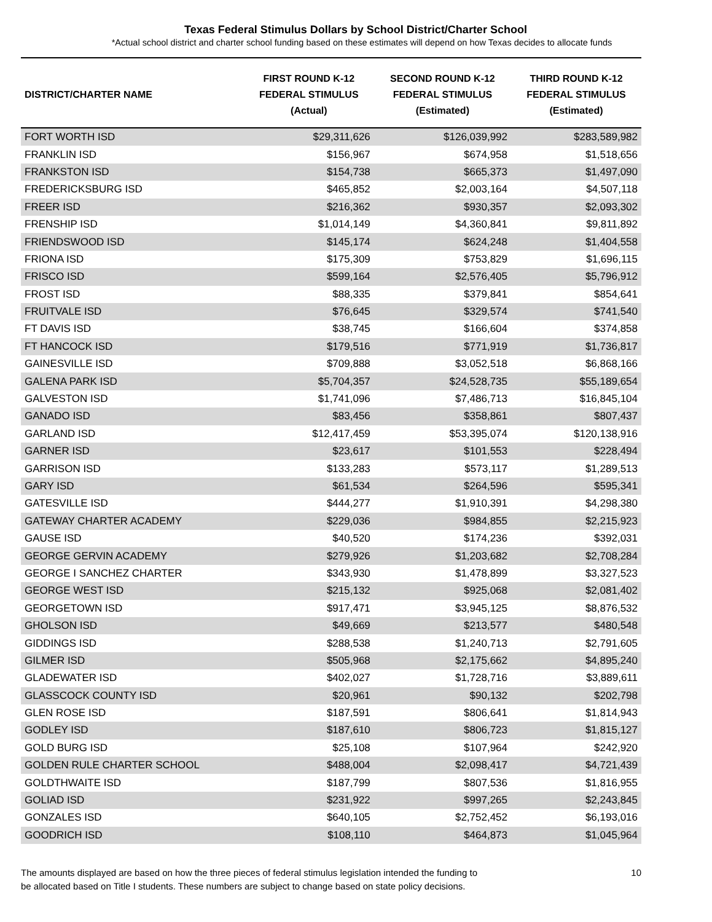Texas Federal Stimulus Dollars by School District/Charter School
*Actual school district and charter school funding based on these estimates will depend on how Texas decides to allocate funds
| DISTRICT/CHARTER NAME | FIRST ROUND K-12 FEDERAL STIMULUS (Actual) | SECOND ROUND K-12 FEDERAL STIMULUS (Estimated) | THIRD ROUND K-12 FEDERAL STIMULUS (Estimated) |
| --- | --- | --- | --- |
| FORT WORTH ISD | $29,311,626 | $126,039,992 | $283,589,982 |
| FRANKLIN ISD | $156,967 | $674,958 | $1,518,656 |
| FRANKSTON ISD | $154,738 | $665,373 | $1,497,090 |
| FREDERICKSBURG ISD | $465,852 | $2,003,164 | $4,507,118 |
| FREER ISD | $216,362 | $930,357 | $2,093,302 |
| FRENSHIP ISD | $1,014,149 | $4,360,841 | $9,811,892 |
| FRIENDSWOOD ISD | $145,174 | $624,248 | $1,404,558 |
| FRIONA ISD | $175,309 | $753,829 | $1,696,115 |
| FRISCO ISD | $599,164 | $2,576,405 | $5,796,912 |
| FROST ISD | $88,335 | $379,841 | $854,641 |
| FRUITVALE ISD | $76,645 | $329,574 | $741,540 |
| FT DAVIS ISD | $38,745 | $166,604 | $374,858 |
| FT HANCOCK ISD | $179,516 | $771,919 | $1,736,817 |
| GAINESVILLE ISD | $709,888 | $3,052,518 | $6,868,166 |
| GALENA PARK ISD | $5,704,357 | $24,528,735 | $55,189,654 |
| GALVESTON ISD | $1,741,096 | $7,486,713 | $16,845,104 |
| GANADO ISD | $83,456 | $358,861 | $807,437 |
| GARLAND ISD | $12,417,459 | $53,395,074 | $120,138,916 |
| GARNER ISD | $23,617 | $101,553 | $228,494 |
| GARRISON ISD | $133,283 | $573,117 | $1,289,513 |
| GARY ISD | $61,534 | $264,596 | $595,341 |
| GATESVILLE ISD | $444,277 | $1,910,391 | $4,298,380 |
| GATEWAY CHARTER ACADEMY | $229,036 | $984,855 | $2,215,923 |
| GAUSE ISD | $40,520 | $174,236 | $392,031 |
| GEORGE GERVIN ACADEMY | $279,926 | $1,203,682 | $2,708,284 |
| GEORGE I SANCHEZ CHARTER | $343,930 | $1,478,899 | $3,327,523 |
| GEORGE WEST ISD | $215,132 | $925,068 | $2,081,402 |
| GEORGETOWN ISD | $917,471 | $3,945,125 | $8,876,532 |
| GHOLSON ISD | $49,669 | $213,577 | $480,548 |
| GIDDINGS ISD | $288,538 | $1,240,713 | $2,791,605 |
| GILMER ISD | $505,968 | $2,175,662 | $4,895,240 |
| GLADEWATER ISD | $402,027 | $1,728,716 | $3,889,611 |
| GLASSCOCK COUNTY ISD | $20,961 | $90,132 | $202,798 |
| GLEN ROSE ISD | $187,591 | $806,641 | $1,814,943 |
| GODLEY ISD | $187,610 | $806,723 | $1,815,127 |
| GOLD BURG ISD | $25,108 | $107,964 | $242,920 |
| GOLDEN RULE CHARTER SCHOOL | $488,004 | $2,098,417 | $4,721,439 |
| GOLDTHWAITE ISD | $187,799 | $807,536 | $1,816,955 |
| GOLIAD ISD | $231,922 | $997,265 | $2,243,845 |
| GONZALES ISD | $640,105 | $2,752,452 | $6,193,016 |
| GOODRICH ISD | $108,110 | $464,873 | $1,045,964 |
The amounts displayed are based on how the three pieces of federal stimulus legislation intended the funding to
be allocated based on Title I students. These numbers are subject to change based on state policy decisions.
10